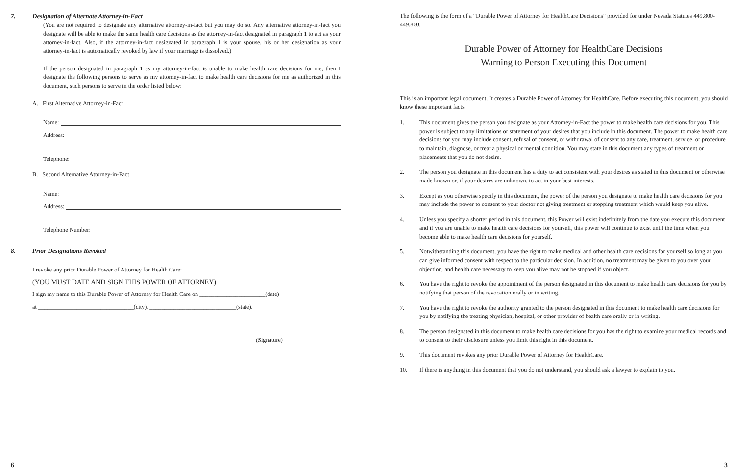7. Designation of Alternate Attorney-in-Fact
(You are not required to designate any alternative attorney-in-fact but you may do so. Any alternative attorney-in-fact you designate will be able to make the same health care decisions as the attorney-in-fact designated in paragraph 1 to act as your attorney-in-fact. Also, if the attorney-in-fact designated in paragraph 1 is your spouse, his or her designation as your attorney-in-fact is automatically revoked by law if your marriage is dissolved.)
If the person designated in paragraph 1 as my attorney-in-fact is unable to make health care decisions for me, then I designate the following persons to serve as my attorney-in-fact to make health care decisions for me as authorized in this document, such persons to serve in the order listed below:
A. First Alternative Attorney-in-Fact
Name:
Address:
Telephone:
B. Second Alternative Attorney-in-Fact
Name:
Address:
Telephone Number:
8. Prior Designations Revoked
I revoke any prior Durable Power of Attorney for Health Care:
(YOU MUST DATE AND SIGN THIS POWER OF ATTORNEY)
I sign my name to this Durable Power of Attorney for Health Care on ______________________(date)
at ________________________________(city), _____________________________(state).
(Signature)
6
The following is the form of a “Durable Power of Attorney for HealthCare Decisions” provided for under Nevada Statutes 449.800-449.860.
Durable Power of Attorney for HealthCare Decisions
Warning to Person Executing this Document
This is an important legal document. It creates a Durable Power of Attorney for HealthCare. Before executing this document, you should know these important facts.
1. This document gives the person you designate as your Attorney-in-Fact the power to make health care decisions for you. This power is subject to any limitations or statement of your desires that you include in this document. The power to make health care decisions for you may include consent, refusal of consent, or withdrawal of consent to any care, treatment, service, or procedure to maintain, diagnose, or treat a physical or mental condition. You may state in this document any types of treatment or placements that you do not desire.
2. The person you designate in this document has a duty to act consistent with your desires as stated in this document or otherwise made known or, if your desires are unknown, to act in your best interests.
3. Except as you otherwise specify in this document, the power of the person you designate to make health care decisions for you may include the power to consent to your doctor not giving treatment or stopping treatment which would keep you alive.
4. Unless you specify a shorter period in this document, this Power will exist indefinitely from the date you execute this document and if you are unable to make health care decisions for yourself, this power will continue to exist until the time when you become able to make health care decisions for yourself.
5. Notwithstanding this document, you have the right to make medical and other health care decisions for yourself so long as you can give informed consent with respect to the particular decision. In addition, no treatment may be given to you over your objection, and health care necessary to keep you alive may not be stopped if you object.
6. You have the right to revoke the appointment of the person designated in this document to make health care decisions for you by notifying that person of the revocation orally or in writing.
7. You have the right to revoke the authority granted to the person designated in this document to make health care decisions for you by notifying the treating physician, hospital, or other provider of health care orally or in writing.
8. The person designated in this document to make health care decisions for you has the right to examine your medical records and to consent to their disclosure unless you limit this right in this document.
9. This document revokes any prior Durable Power of Attorney for HealthCare.
10. If there is anything in this document that you do not understand, you should ask a lawyer to explain to you.
3